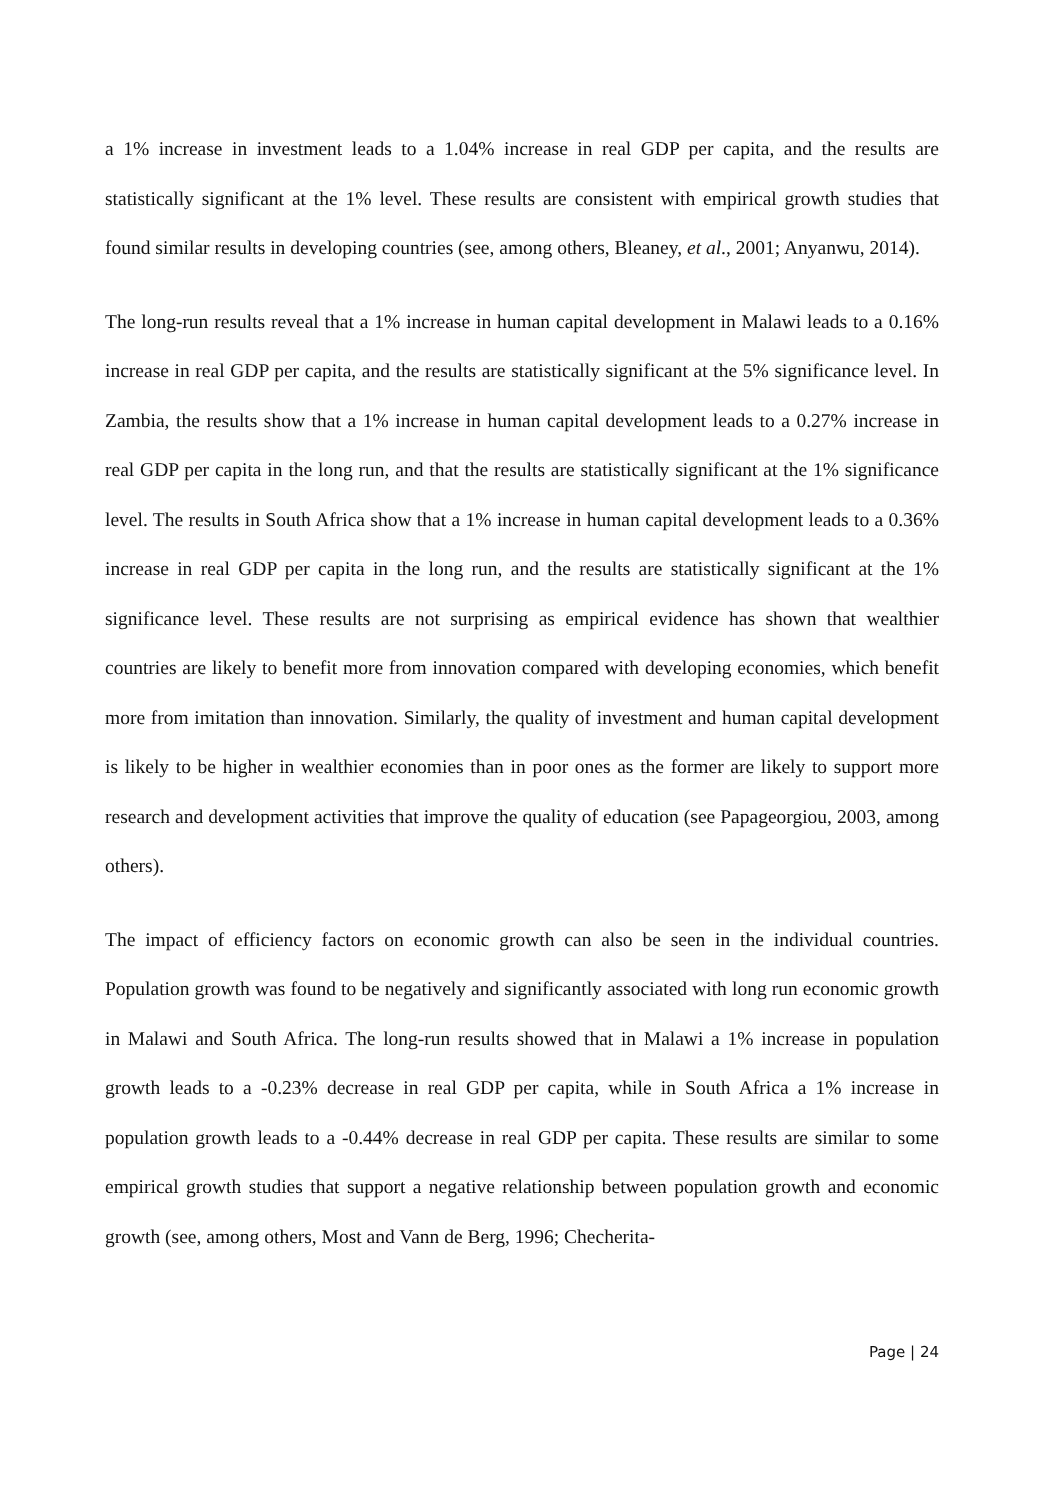a 1% increase in investment leads to a 1.04% increase in real GDP per capita, and the results are statistically significant at the 1% level. These results are consistent with empirical growth studies that found similar results in developing countries (see, among others, Bleaney, et al., 2001; Anyanwu, 2014).
The long-run results reveal that a 1% increase in human capital development in Malawi leads to a 0.16% increase in real GDP per capita, and the results are statistically significant at the 5% significance level. In Zambia, the results show that a 1% increase in human capital development leads to a 0.27% increase in real GDP per capita in the long run, and that the results are statistically significant at the 1% significance level. The results in South Africa show that a 1% increase in human capital development leads to a 0.36% increase in real GDP per capita in the long run, and the results are statistically significant at the 1% significance level. These results are not surprising as empirical evidence has shown that wealthier countries are likely to benefit more from innovation compared with developing economies, which benefit more from imitation than innovation. Similarly, the quality of investment and human capital development is likely to be higher in wealthier economies than in poor ones as the former are likely to support more research and development activities that improve the quality of education (see Papageorgiou, 2003, among others).
The impact of efficiency factors on economic growth can also be seen in the individual countries. Population growth was found to be negatively and significantly associated with long run economic growth in Malawi and South Africa. The long-run results showed that in Malawi a 1% increase in population growth leads to a -0.23% decrease in real GDP per capita, while in South Africa a 1% increase in population growth leads to a -0.44% decrease in real GDP per capita. These results are similar to some empirical growth studies that support a negative relationship between population growth and economic growth (see, among others, Most and Vann de Berg, 1996; Checherita-
Page | 24